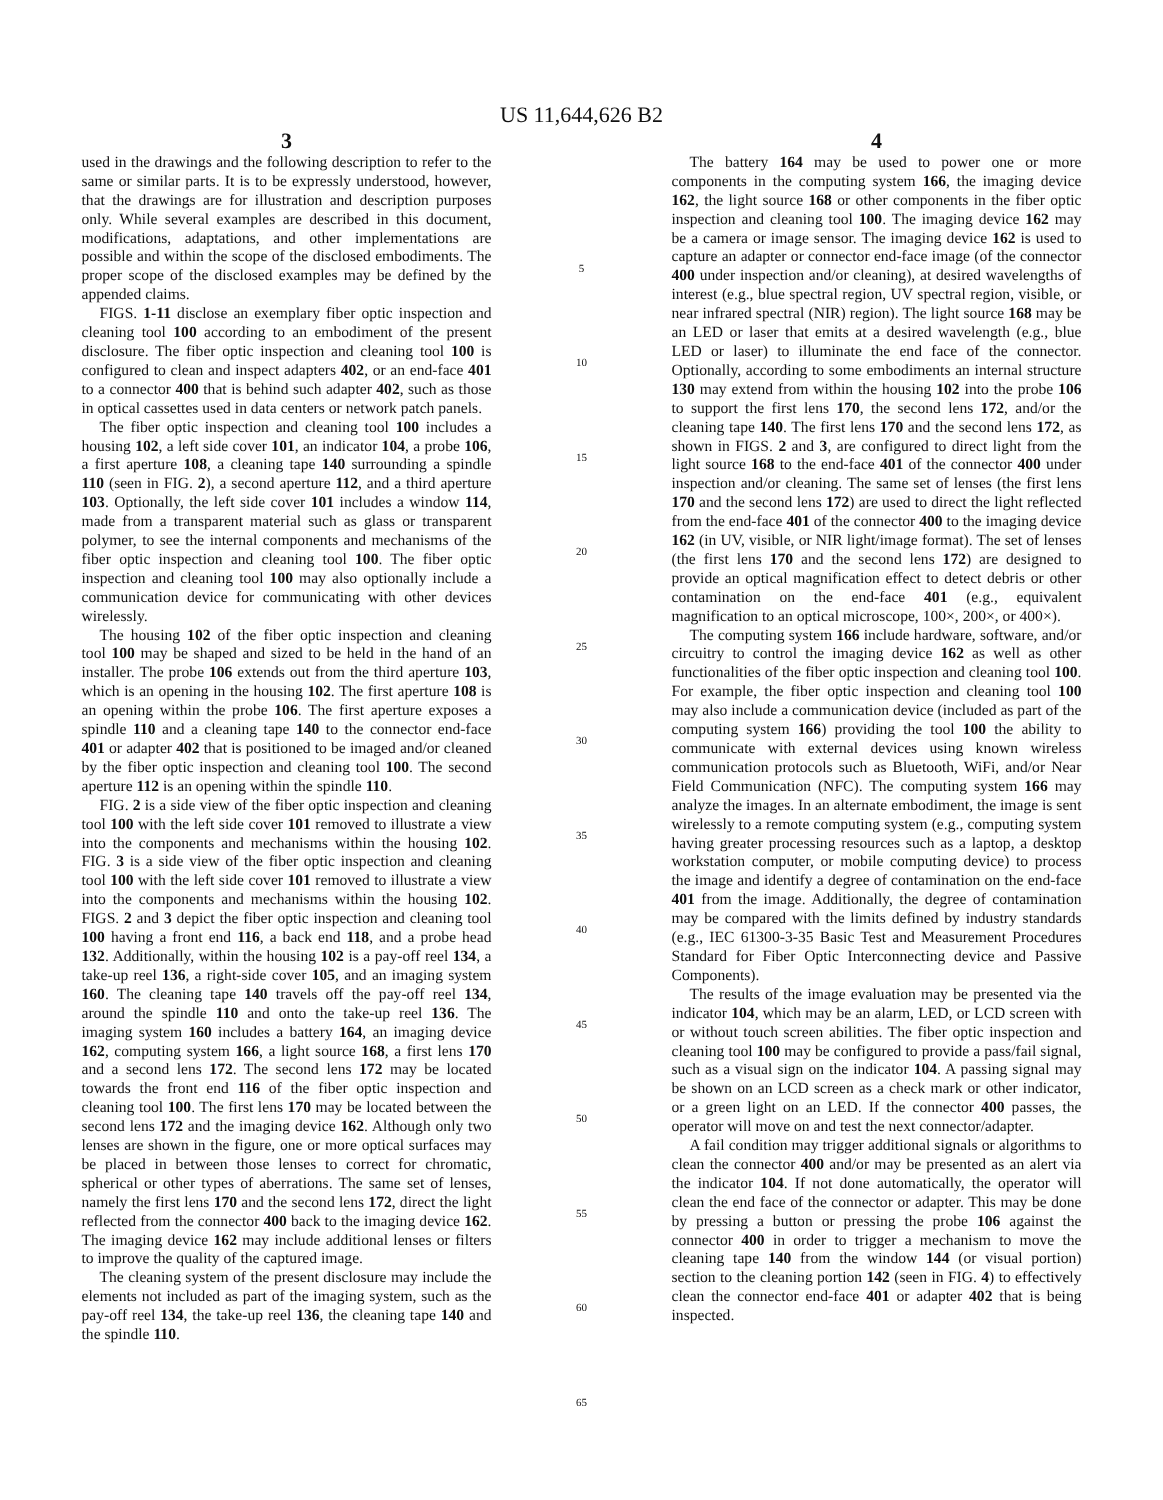US 11,644,626 B2
3
used in the drawings and the following description to refer to the same or similar parts. It is to be expressly understood, however, that the drawings are for illustration and description purposes only. While several examples are described in this document, modifications, adaptations, and other implementations are possible and within the scope of the disclosed embodiments. The proper scope of the disclosed examples may be defined by the appended claims.
FIGS. 1-11 disclose an exemplary fiber optic inspection and cleaning tool 100 according to an embodiment of the present disclosure. The fiber optic inspection and cleaning tool 100 is configured to clean and inspect adapters 402, or an end-face 401 to a connector 400 that is behind such adapter 402, such as those in optical cassettes used in data centers or network patch panels.
The fiber optic inspection and cleaning tool 100 includes a housing 102, a left side cover 101, an indicator 104, a probe 106, a first aperture 108, a cleaning tape 140 surrounding a spindle 110 (seen in FIG. 2), a second aperture 112, and a third aperture 103. Optionally, the left side cover 101 includes a window 114, made from a transparent material such as glass or transparent polymer, to see the internal components and mechanisms of the fiber optic inspection and cleaning tool 100. The fiber optic inspection and cleaning tool 100 may also optionally include a communication device for communicating with other devices wirelessly.
The housing 102 of the fiber optic inspection and cleaning tool 100 may be shaped and sized to be held in the hand of an installer. The probe 106 extends out from the third aperture 103, which is an opening in the housing 102. The first aperture 108 is an opening within the probe 106. The first aperture exposes a spindle 110 and a cleaning tape 140 to the connector end-face 401 or adapter 402 that is positioned to be imaged and/or cleaned by the fiber optic inspection and cleaning tool 100. The second aperture 112 is an opening within the spindle 110.
FIG. 2 is a side view of the fiber optic inspection and cleaning tool 100 with the left side cover 101 removed to illustrate a view into the components and mechanisms within the housing 102. FIG. 3 is a side view of the fiber optic inspection and cleaning tool 100 with the left side cover 101 removed to illustrate a view into the components and mechanisms within the housing 102. FIGS. 2 and 3 depict the fiber optic inspection and cleaning tool 100 having a front end 116, a back end 118, and a probe head 132. Additionally, within the housing 102 is a pay-off reel 134, a take-up reel 136, a right-side cover 105, and an imaging system 160. The cleaning tape 140 travels off the pay-off reel 134, around the spindle 110 and onto the take-up reel 136. The imaging system 160 includes a battery 164, an imaging device 162, computing system 166, a light source 168, a first lens 170 and a second lens 172. The second lens 172 may be located towards the front end 116 of the fiber optic inspection and cleaning tool 100. The first lens 170 may be located between the second lens 172 and the imaging device 162. Although only two lenses are shown in the figure, one or more optical surfaces may be placed in between those lenses to correct for chromatic, spherical or other types of aberrations. The same set of lenses, namely the first lens 170 and the second lens 172, direct the light reflected from the connector 400 back to the imaging device 162. The imaging device 162 may include additional lenses or filters to improve the quality of the captured image.
The cleaning system of the present disclosure may include the elements not included as part of the imaging system, such as the pay-off reel 134, the take-up reel 136, the cleaning tape 140 and the spindle 110.
5
10
15
20
25
30
35
40
45
50
55
60
65
4
The battery 164 may be used to power one or more components in the computing system 166, the imaging device 162, the light source 168 or other components in the fiber optic inspection and cleaning tool 100. The imaging device 162 may be a camera or image sensor. The imaging device 162 is used to capture an adapter or connector end-face image (of the connector 400 under inspection and/or cleaning), at desired wavelengths of interest (e.g., blue spectral region, UV spectral region, visible, or near infrared spectral (NIR) region). The light source 168 may be an LED or laser that emits at a desired wavelength (e.g., blue LED or laser) to illuminate the end face of the connector. Optionally, according to some embodiments an internal structure 130 may extend from within the housing 102 into the probe 106 to support the first lens 170, the second lens 172, and/or the cleaning tape 140. The first lens 170 and the second lens 172, as shown in FIGS. 2 and 3, are configured to direct light from the light source 168 to the end-face 401 of the connector 400 under inspection and/or cleaning. The same set of lenses (the first lens 170 and the second lens 172) are used to direct the light reflected from the end-face 401 of the connector 400 to the imaging device 162 (in UV, visible, or NIR light/image format). The set of lenses (the first lens 170 and the second lens 172) are designed to provide an optical magnification effect to detect debris or other contamination on the end-face 401 (e.g., equivalent magnification to an optical microscope, 100×, 200×, or 400×).
The computing system 166 include hardware, software, and/or circuitry to control the imaging device 162 as well as other functionalities of the fiber optic inspection and cleaning tool 100. For example, the fiber optic inspection and cleaning tool 100 may also include a communication device (included as part of the computing system 166) providing the tool 100 the ability to communicate with external devices using known wireless communication protocols such as Bluetooth, WiFi, and/or Near Field Communication (NFC). The computing system 166 may analyze the images. In an alternate embodiment, the image is sent wirelessly to a remote computing system (e.g., computing system having greater processing resources such as a laptop, a desktop workstation computer, or mobile computing device) to process the image and identify a degree of contamination on the end-face 401 from the image. Additionally, the degree of contamination may be compared with the limits defined by industry standards (e.g., IEC 61300-3-35 Basic Test and Measurement Procedures Standard for Fiber Optic Interconnecting device and Passive Components).
The results of the image evaluation may be presented via the indicator 104, which may be an alarm, LED, or LCD screen with or without touch screen abilities. The fiber optic inspection and cleaning tool 100 may be configured to provide a pass/fail signal, such as a visual sign on the indicator 104. A passing signal may be shown on an LCD screen as a check mark or other indicator, or a green light on an LED. If the connector 400 passes, the operator will move on and test the next connector/adapter.
A fail condition may trigger additional signals or algorithms to clean the connector 400 and/or may be presented as an alert via the indicator 104. If not done automatically, the operator will clean the end face of the connector or adapter. This may be done by pressing a button or pressing the probe 106 against the connector 400 in order to trigger a mechanism to move the cleaning tape 140 from the window 144 (or visual portion) section to the cleaning portion 142 (seen in FIG. 4) to effectively clean the connector end-face 401 or adapter 402 that is being inspected.